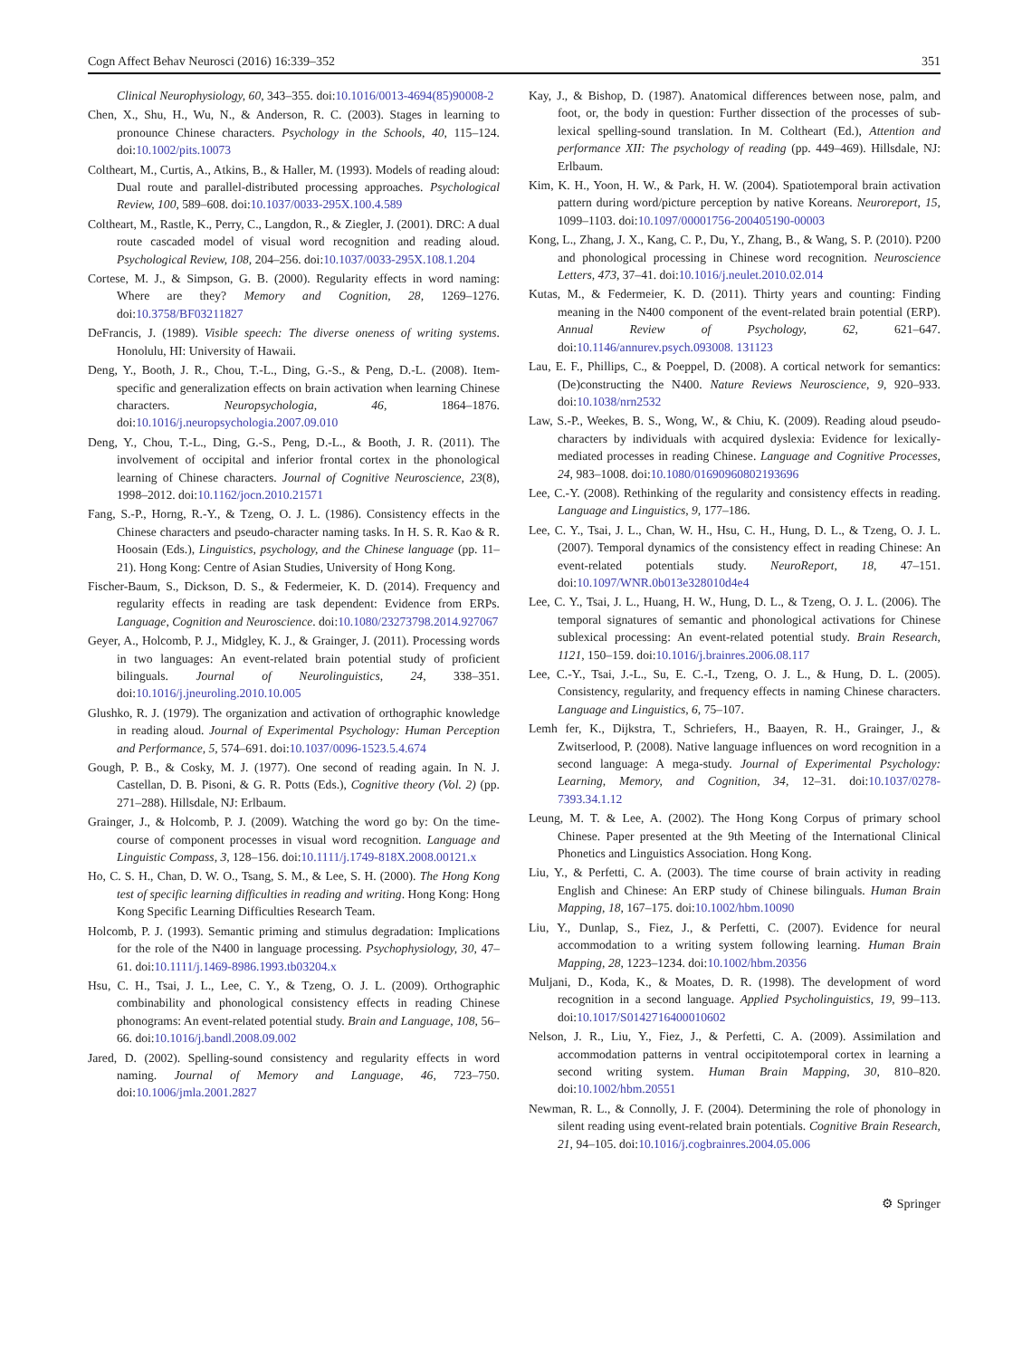Cogn Affect Behav Neurosci (2016) 16:339–352 351
Clinical Neurophysiology, 60, 343–355. doi:10.1016/0013-4694(85)90008-2
Chen, X., Shu, H., Wu, N., & Anderson, R. C. (2003). Stages in learning to pronounce Chinese characters. Psychology in the Schools, 40, 115–124. doi:10.1002/pits.10073
Coltheart, M., Curtis, A., Atkins, B., & Haller, M. (1993). Models of reading aloud: Dual route and parallel-distributed processing approaches. Psychological Review, 100, 589–608. doi:10.1037/0033-295X.100.4.589
Coltheart, M., Rastle, K., Perry, C., Langdon, R., & Ziegler, J. (2001). DRC: A dual route cascaded model of visual word recognition and reading aloud. Psychological Review, 108, 204–256. doi:10.1037/0033-295X.108.1.204
Cortese, M. J., & Simpson, G. B. (2000). Regularity effects in word naming: Where are they? Memory and Cognition, 28, 1269–1276. doi:10.3758/BF03211827
DeFrancis, J. (1989). Visible speech: The diverse oneness of writing systems. Honolulu, HI: University of Hawaii.
Deng, Y., Booth, J. R., Chou, T.-L., Ding, G.-S., & Peng, D.-L. (2008). Item-specific and generalization effects on brain activation when learning Chinese characters. Neuropsychologia, 46, 1864–1876. doi:10.1016/j.neuropsychologia.2007.09.010
Deng, Y., Chou, T.-L., Ding, G.-S., Peng, D.-L., & Booth, J. R. (2011). The involvement of occipital and inferior frontal cortex in the phonological learning of Chinese characters. Journal of Cognitive Neuroscience, 23(8), 1998–2012. doi:10.1162/jocn.2010.21571
Fang, S.-P., Horng, R.-Y., & Tzeng, O. J. L. (1986). Consistency effects in the Chinese characters and pseudo-character naming tasks. In H. S. R. Kao & R. Hoosain (Eds.), Linguistics, psychology, and the Chinese language (pp. 11–21). Hong Kong: Centre of Asian Studies, University of Hong Kong.
Fischer-Baum, S., Dickson, D. S., & Federmeier, K. D. (2014). Frequency and regularity effects in reading are task dependent: Evidence from ERPs. Language, Cognition and Neuroscience. doi:10.1080/23273798.2014.927067
Geyer, A., Holcomb, P. J., Midgley, K. J., & Grainger, J. (2011). Processing words in two languages: An event-related brain potential study of proficient bilinguals. Journal of Neurolinguistics, 24, 338–351. doi:10.1016/j.jneuroling.2010.10.005
Glushko, R. J. (1979). The organization and activation of orthographic knowledge in reading aloud. Journal of Experimental Psychology: Human Perception and Performance, 5, 574–691. doi:10.1037/0096-1523.5.4.674
Gough, P. B., & Cosky, M. J. (1977). One second of reading again. In N. J. Castellan, D. B. Pisoni, & G. R. Potts (Eds.), Cognitive theory (Vol. 2) (pp. 271–288). Hillsdale, NJ: Erlbaum.
Grainger, J., & Holcomb, P. J. (2009). Watching the word go by: On the time-course of component processes in visual word recognition. Language and Linguistic Compass, 3, 128–156. doi:10.1111/j.1749-818X.2008.00121.x
Ho, C. S. H., Chan, D. W. O., Tsang, S. M., & Lee, S. H. (2000). The Hong Kong test of specific learning difficulties in reading and writing. Hong Kong: Hong Kong Specific Learning Difficulties Research Team.
Holcomb, P. J. (1993). Semantic priming and stimulus degradation: Implications for the role of the N400 in language processing. Psychophysiology, 30, 47–61. doi:10.1111/j.1469-8986.1993.tb03204.x
Hsu, C. H., Tsai, J. L., Lee, C. Y., & Tzeng, O. J. L. (2009). Orthographic combinability and phonological consistency effects in reading Chinese phonograms: An event-related potential study. Brain and Language, 108, 56–66. doi:10.1016/j.bandl.2008.09.002
Jared, D. (2002). Spelling-sound consistency and regularity effects in word naming. Journal of Memory and Language, 46, 723–750. doi:10.1006/jmla.2001.2827
Kay, J., & Bishop, D. (1987). Anatomical differences between nose, palm, and foot, or, the body in question: Further dissection of the processes of sub-lexical spelling-sound translation. In M. Coltheart (Ed.), Attention and performance XII: The psychology of reading (pp. 449–469). Hillsdale, NJ: Erlbaum.
Kim, K. H., Yoon, H. W., & Park, H. W. (2004). Spatiotemporal brain activation pattern during word/picture perception by native Koreans. Neuroreport, 15, 1099–1103. doi:10.1097/00001756-200405190-00003
Kong, L., Zhang, J. X., Kang, C. P., Du, Y., Zhang, B., & Wang, S. P. (2010). P200 and phonological processing in Chinese word recognition. Neuroscience Letters, 473, 37–41. doi:10.1016/j.neulet.2010.02.014
Kutas, M., & Federmeier, K. D. (2011). Thirty years and counting: Finding meaning in the N400 component of the event-related brain potential (ERP). Annual Review of Psychology, 62, 621–647. doi:10.1146/annurev.psych.093008. 131123
Lau, E. F., Phillips, C., & Poeppel, D. (2008). A cortical network for semantics: (De)constructing the N400. Nature Reviews Neuroscience, 9, 920–933. doi:10.1038/nrn2532
Law, S.-P., Weekes, B. S., Wong, W., & Chiu, K. (2009). Reading aloud pseudo-characters by individuals with acquired dyslexia: Evidence for lexically-mediated processes in reading Chinese. Language and Cognitive Processes, 24, 983–1008. doi:10.1080/01690960802193696
Lee, C.-Y. (2008). Rethinking of the regularity and consistency effects in reading. Language and Linguistics, 9, 177–186.
Lee, C. Y., Tsai, J. L., Chan, W. H., Hsu, C. H., Hung, D. L., & Tzeng, O. J. L. (2007). Temporal dynamics of the consistency effect in reading Chinese: An event-related potentials study. NeuroReport, 18, 47–151. doi:10.1097/WNR.0b013e328010d4e4
Lee, C. Y., Tsai, J. L., Huang, H. W., Hung, D. L., & Tzeng, O. J. L. (2006). The temporal signatures of semantic and phonological activations for Chinese sublexical processing: An event-related potential study. Brain Research, 1121, 150–159. doi:10.1016/j.brainres.2006.08.117
Lee, C.-Y., Tsai, J.-L., Su, E. C.-I., Tzeng, O. J. L., & Hung, D. L. (2005). Consistency, regularity, and frequency effects in naming Chinese characters. Language and Linguistics, 6, 75–107.
Lemh fer, K., Dijkstra, T., Schriefers, H., Baayen, R. H., Grainger, J., & Zwitserlood, P. (2008). Native language influences on word recognition in a second language: A mega-study. Journal of Experimental Psychology: Learning, Memory, and Cognition, 34, 12–31. doi:10.1037/0278-7393.34.1.12
Leung, M. T. & Lee, A. (2002). The Hong Kong Corpus of primary school Chinese. Paper presented at the 9th Meeting of the International Clinical Phonetics and Linguistics Association. Hong Kong.
Liu, Y., & Perfetti, C. A. (2003). The time course of brain activity in reading English and Chinese: An ERP study of Chinese bilinguals. Human Brain Mapping, 18, 167–175. doi:10.1002/hbm.10090
Liu, Y., Dunlap, S., Fiez, J., & Perfetti, C. (2007). Evidence for neural accommodation to a writing system following learning. Human Brain Mapping, 28, 1223–1234. doi:10.1002/hbm.20356
Muljani, D., Koda, K., & Moates, D. R. (1998). The development of word recognition in a second language. Applied Psycholinguistics, 19, 99–113. doi:10.1017/S0142716400010602
Nelson, J. R., Liu, Y., Fiez, J., & Perfetti, C. A. (2009). Assimilation and accommodation patterns in ventral occipitotemporal cortex in learning a second writing system. Human Brain Mapping, 30, 810–820. doi:10.1002/hbm.20551
Newman, R. L., & Connolly, J. F. (2004). Determining the role of phonology in silent reading using event-related brain potentials. Cognitive Brain Research, 21, 94–105. doi:10.1016/j.cogbrainres.2004.05.006
⚙ Springer